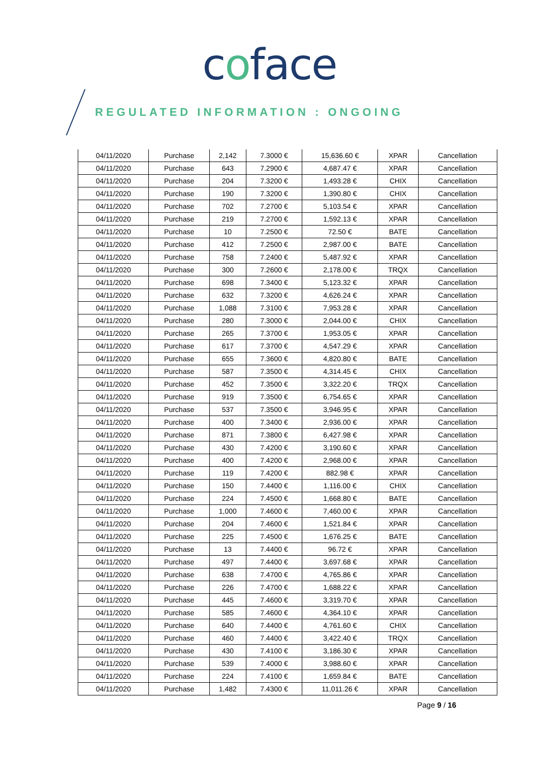coface
REGULATED INFORMATION : ONGOING
| 04/11/2020 | Purchase | 2,142 | 7.3000 € | 15,636.60 € | XPAR | Cancellation |
| 04/11/2020 | Purchase | 643 | 7.2900 € | 4,687.47 € | XPAR | Cancellation |
| 04/11/2020 | Purchase | 204 | 7.3200 € | 1,493.28 € | CHIX | Cancellation |
| 04/11/2020 | Purchase | 190 | 7.3200 € | 1,390.80 € | CHIX | Cancellation |
| 04/11/2020 | Purchase | 702 | 7.2700 € | 5,103.54 € | XPAR | Cancellation |
| 04/11/2020 | Purchase | 219 | 7.2700 € | 1,592.13 € | XPAR | Cancellation |
| 04/11/2020 | Purchase | 10 | 7.2500 € | 72.50 € | BATE | Cancellation |
| 04/11/2020 | Purchase | 412 | 7.2500 € | 2,987.00 € | BATE | Cancellation |
| 04/11/2020 | Purchase | 758 | 7.2400 € | 5,487.92 € | XPAR | Cancellation |
| 04/11/2020 | Purchase | 300 | 7.2600 € | 2,178.00 € | TRQX | Cancellation |
| 04/11/2020 | Purchase | 698 | 7.3400 € | 5,123.32 € | XPAR | Cancellation |
| 04/11/2020 | Purchase | 632 | 7.3200 € | 4,626.24 € | XPAR | Cancellation |
| 04/11/2020 | Purchase | 1,088 | 7.3100 € | 7,953.28 € | XPAR | Cancellation |
| 04/11/2020 | Purchase | 280 | 7.3000 € | 2,044.00 € | CHIX | Cancellation |
| 04/11/2020 | Purchase | 265 | 7.3700 € | 1,953.05 € | XPAR | Cancellation |
| 04/11/2020 | Purchase | 617 | 7.3700 € | 4,547.29 € | XPAR | Cancellation |
| 04/11/2020 | Purchase | 655 | 7.3600 € | 4,820.80 € | BATE | Cancellation |
| 04/11/2020 | Purchase | 587 | 7.3500 € | 4,314.45 € | CHIX | Cancellation |
| 04/11/2020 | Purchase | 452 | 7.3500 € | 3,322.20 € | TRQX | Cancellation |
| 04/11/2020 | Purchase | 919 | 7.3500 € | 6,754.65 € | XPAR | Cancellation |
| 04/11/2020 | Purchase | 537 | 7.3500 € | 3,946.95 € | XPAR | Cancellation |
| 04/11/2020 | Purchase | 400 | 7.3400 € | 2,936.00 € | XPAR | Cancellation |
| 04/11/2020 | Purchase | 871 | 7.3800 € | 6,427.98 € | XPAR | Cancellation |
| 04/11/2020 | Purchase | 430 | 7.4200 € | 3,190.60 € | XPAR | Cancellation |
| 04/11/2020 | Purchase | 400 | 7.4200 € | 2,968.00 € | XPAR | Cancellation |
| 04/11/2020 | Purchase | 119 | 7.4200 € | 882.98 € | XPAR | Cancellation |
| 04/11/2020 | Purchase | 150 | 7.4400 € | 1,116.00 € | CHIX | Cancellation |
| 04/11/2020 | Purchase | 224 | 7.4500 € | 1,668.80 € | BATE | Cancellation |
| 04/11/2020 | Purchase | 1,000 | 7.4600 € | 7,460.00 € | XPAR | Cancellation |
| 04/11/2020 | Purchase | 204 | 7.4600 € | 1,521.84 € | XPAR | Cancellation |
| 04/11/2020 | Purchase | 225 | 7.4500 € | 1,676.25 € | BATE | Cancellation |
| 04/11/2020 | Purchase | 13 | 7.4400 € | 96.72 € | XPAR | Cancellation |
| 04/11/2020 | Purchase | 497 | 7.4400 € | 3,697.68 € | XPAR | Cancellation |
| 04/11/2020 | Purchase | 638 | 7.4700 € | 4,765.86 € | XPAR | Cancellation |
| 04/11/2020 | Purchase | 226 | 7.4700 € | 1,688.22 € | XPAR | Cancellation |
| 04/11/2020 | Purchase | 445 | 7.4600 € | 3,319.70 € | XPAR | Cancellation |
| 04/11/2020 | Purchase | 585 | 7.4600 € | 4,364.10 € | XPAR | Cancellation |
| 04/11/2020 | Purchase | 640 | 7.4400 € | 4,761.60 € | CHIX | Cancellation |
| 04/11/2020 | Purchase | 460 | 7.4400 € | 3,422.40 € | TRQX | Cancellation |
| 04/11/2020 | Purchase | 430 | 7.4100 € | 3,186.30 € | XPAR | Cancellation |
| 04/11/2020 | Purchase | 539 | 7.4000 € | 3,988.60 € | XPAR | Cancellation |
| 04/11/2020 | Purchase | 224 | 7.4100 € | 1,659.84 € | BATE | Cancellation |
| 04/11/2020 | Purchase | 1,482 | 7.4300 € | 11,011.26 € | XPAR | Cancellation |
Page 9 / 16